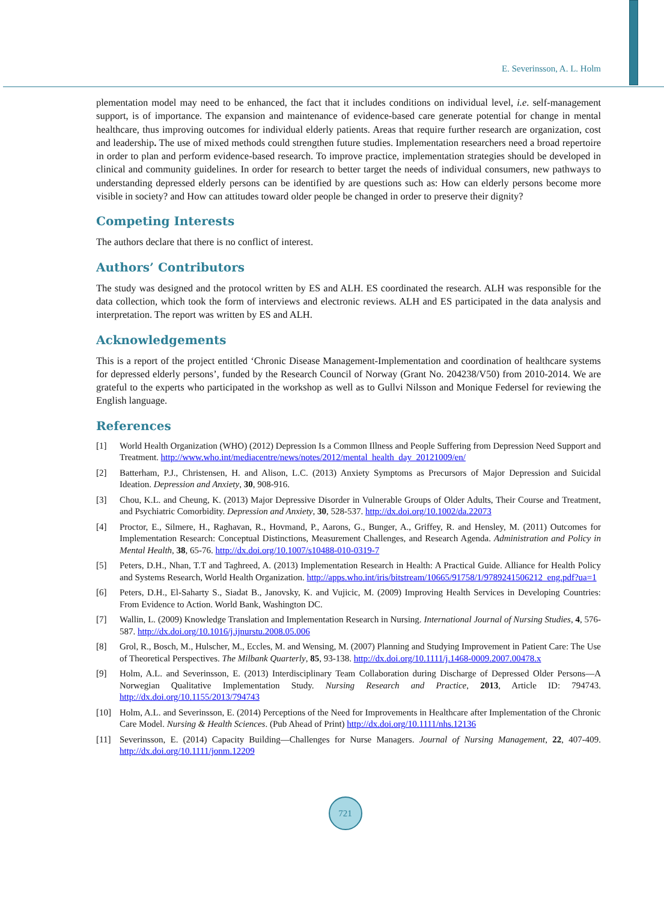E. Severinsson, A. L. Holm
plementation model may need to be enhanced, the fact that it includes conditions on individual level, i.e. self-management support, is of importance. The expansion and maintenance of evidence-based care generate potential for change in mental healthcare, thus improving outcomes for individual elderly patients. Areas that require further research are organization, cost and leadership. The use of mixed methods could strengthen future studies. Implementation researchers need a broad repertoire in order to plan and perform evidence-based research. To improve practice, implementation strategies should be developed in clinical and community guidelines. In order for research to better target the needs of individual consumers, new pathways to understanding depressed elderly persons can be identified by are questions such as: How can elderly persons become more visible in society? and How can attitudes toward older people be changed in order to preserve their dignity?
Competing Interests
The authors declare that there is no conflict of interest.
Authors’ Contributors
The study was designed and the protocol written by ES and ALH. ES coordinated the research. ALH was responsible for the data collection, which took the form of interviews and electronic reviews. ALH and ES participated in the data analysis and interpretation. The report was written by ES and ALH.
Acknowledgements
This is a report of the project entitled ‘Chronic Disease Management-Implementation and coordination of healthcare systems for depressed elderly persons’, funded by the Research Council of Norway (Grant No. 204238/V50) from 2010-2014. We are grateful to the experts who participated in the workshop as well as to Gullvi Nilsson and Monique Federsel for reviewing the English language.
References
[1] World Health Organization (WHO) (2012) Depression Is a Common Illness and People Suffering from Depression Need Support and Treatment. http://www.who.int/mediacentre/news/notes/2012/mental_health_day_20121009/en/
[2] Batterham, P.J., Christensen, H. and Alison, L.C. (2013) Anxiety Symptoms as Precursors of Major Depression and Suicidal Ideation. Depression and Anxiety, 30, 908-916.
[3] Chou, K.L. and Cheung, K. (2013) Major Depressive Disorder in Vulnerable Groups of Older Adults, Their Course and Treatment, and Psychiatric Comorbidity. Depression and Anxiety, 30, 528-537. http://dx.doi.org/10.1002/da.22073
[4] Proctor, E., Silmere, H., Raghavan, R., Hovmand, P., Aarons, G., Bunger, A., Griffey, R. and Hensley, M. (2011) Outcomes for Implementation Research: Conceptual Distinctions, Measurement Challenges, and Research Agenda. Administration and Policy in Mental Health, 38, 65-76. http://dx.doi.org/10.1007/s10488-010-0319-7
[5] Peters, D.H., Nhan, T.T and Taghreed, A. (2013) Implementation Research in Health: A Practical Guide. Alliance for Health Policy and Systems Research, World Health Organization. http://apps.who.int/iris/bitstream/10665/91758/1/9789241506212_eng.pdf?ua=1
[6] Peters, D.H., El-Saharty S., Siadat B., Janovsky, K. and Vujicic, M. (2009) Improving Health Services in Developing Countries: From Evidence to Action. World Bank, Washington DC.
[7] Wallin, L. (2009) Knowledge Translation and Implementation Research in Nursing. International Journal of Nursing Studies, 4, 576-587. http://dx.doi.org/10.1016/j.ijnurstu.2008.05.006
[8] Grol, R., Bosch, M., Hulscher, M., Eccles, M. and Wensing, M. (2007) Planning and Studying Improvement in Patient Care: The Use of Theoretical Perspectives. The Milbank Quarterly, 85, 93-138. http://dx.doi.org/10.1111/j.1468-0009.2007.00478.x
[9] Holm, A.L. and Severinsson, E. (2013) Interdisciplinary Team Collaboration during Discharge of Depressed Older Persons—A Norwegian Qualitative Implementation Study. Nursing Research and Practice, 2013, Article ID: 794743. http://dx.doi.org/10.1155/2013/794743
[10] Holm, A.L. and Severinsson, E. (2014) Perceptions of the Need for Improvements in Healthcare after Implementation of the Chronic Care Model. Nursing & Health Sciences. (Pub Ahead of Print) http://dx.doi.org/10.1111/nhs.12136
[11] Severinsson, E. (2014) Capacity Building—Challenges for Nurse Managers. Journal of Nursing Management, 22, 407-409. http://dx.doi.org/10.1111/jonm.12209
721